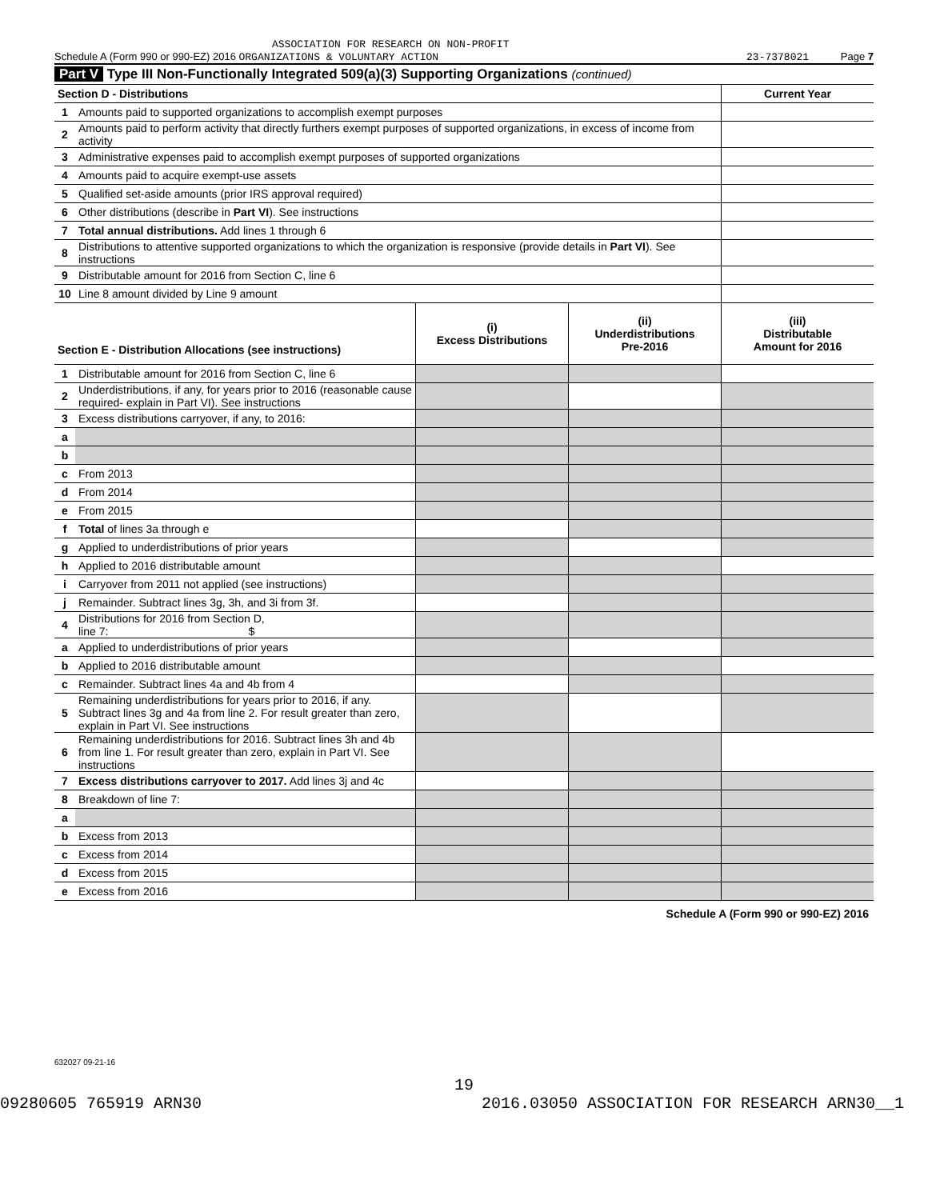ASSOCIATION FOR RESEARCH ON NON-PROFIT
Schedule A (Form 990 or 990-EZ) 2016 ORGANIZATIONS & VOLUNTARY ACTION 23-7378021 Page 7
Part V Type III Non-Functionally Integrated 509(a)(3) Supporting Organizations (continued)
| Section D - Distributions | | Current Year |
| 1 | Amounts paid to supported organizations to accomplish exempt purposes | |
| 2 | Amounts paid to perform activity that directly furthers exempt purposes of supported organizations, in excess of income from activity | |
| 3 | Administrative expenses paid to accomplish exempt purposes of supported organizations | |
| 4 | Amounts paid to acquire exempt-use assets | |
| 5 | Qualified set-aside amounts (prior IRS approval required) | |
| 6 | Other distributions (describe in Part VI ). See instructions | |
| 7 | Total annual distributions. Add lines 1 through 6 | |
| 8 | Distributions to attentive supported organizations to which the organization is responsive (provide details in Part VI ). See instructions | |
| 9 | Distributable amount for 2016 from Section C, line 6 | |
| 10 | Line 8 amount divided by Line 9 amount | |
| Section E - Distribution Allocations (see instructions) | | (i) Excess Distributions | (ii) Underdistributions Pre-2016 | (iii) Distributable Amount for 2016 |
| --- | --- | --- | --- | --- |
| 1 | Distributable amount for 2016 from Section C, line 6 | | | |
| 2 | Underdistributions, if any, for years prior to 2016 (reasonable cause required- explain in Part VI). See instructions | | | |
| 3 | Excess distributions carryover, if any, to 2016: | | | |
| a | | | | |
| b | | | | |
| c | From 2013 | | | |
| d | From 2014 | | | |
| e | From 2015 | | | |
| f | Total of lines 3a through e | | | |
| g | Applied to underdistributions of prior years | | | |
| h | Applied to 2016 distributable amount | | | |
| i | Carryover from 2011 not applied (see instructions) | | | |
| j | Remainder. Subtract lines 3g, 3h, and 3i from 3f. | | | |
| 4 | Distributions for 2016 from Section D, line 7: $ | | | |
| a | Applied to underdistributions of prior years | | | |
| b | Applied to 2016 distributable amount | | | |
| c | Remainder. Subtract lines 4a and 4b from 4 | | | |
| 5 | Remaining underdistributions for years prior to 2016, if any. Subtract lines 3g and 4a from line 2. For result greater than zero, explain in Part VI. See instructions | | | |
| 6 | Remaining underdistributions for 2016. Subtract lines 3h and 4b from line 1. For result greater than zero, explain in Part VI. See instructions | | | |
| 7 | Excess distributions carryover to 2017. Add lines 3j and 4c | | | |
| 8 | Breakdown of line 7: | | | |
| a | | | | |
| b | Excess from 2013 | | | |
| c | Excess from 2014 | | | |
| d | Excess from 2015 | | | |
| e | Excess from 2016 | | | |
Schedule A (Form 990 or 990-EZ) 2016
632027 09-21-16
19
09280605 765919 ARN30 2016.03050 ASSOCIATION FOR RESEARCH ARN30__1